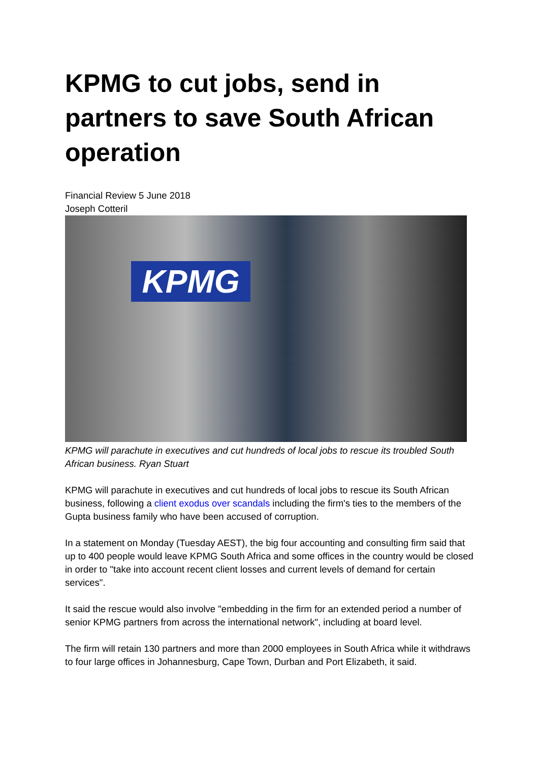KPMG to cut jobs, send in partners to save South African operation
Financial Review 5 June 2018
Joseph Cotteril
KPMG
KPMG will parachute in executives and cut hundreds of local jobs to rescue its troubled South African business. Ryan Stuart
KPMG will parachute in executives and cut hundreds of local jobs to rescue its South African business, following a client exodus over scandals including the firm's ties to the members of the Gupta business family who have been accused of corruption.
In a statement on Monday (Tuesday AEST), the big four accounting and consulting firm said that up to 400 people would leave KPMG South Africa and some offices in the country would be closed in order to "take into account recent client losses and current levels of demand for certain services".
It said the rescue would also involve "embedding in the firm for an extended period a number of senior KPMG partners from across the international network", including at board level.
The firm will retain 130 partners and more than 2000 employees in South Africa while it withdraws to four large offices in Johannesburg, Cape Town, Durban and Port Elizabeth, it said.